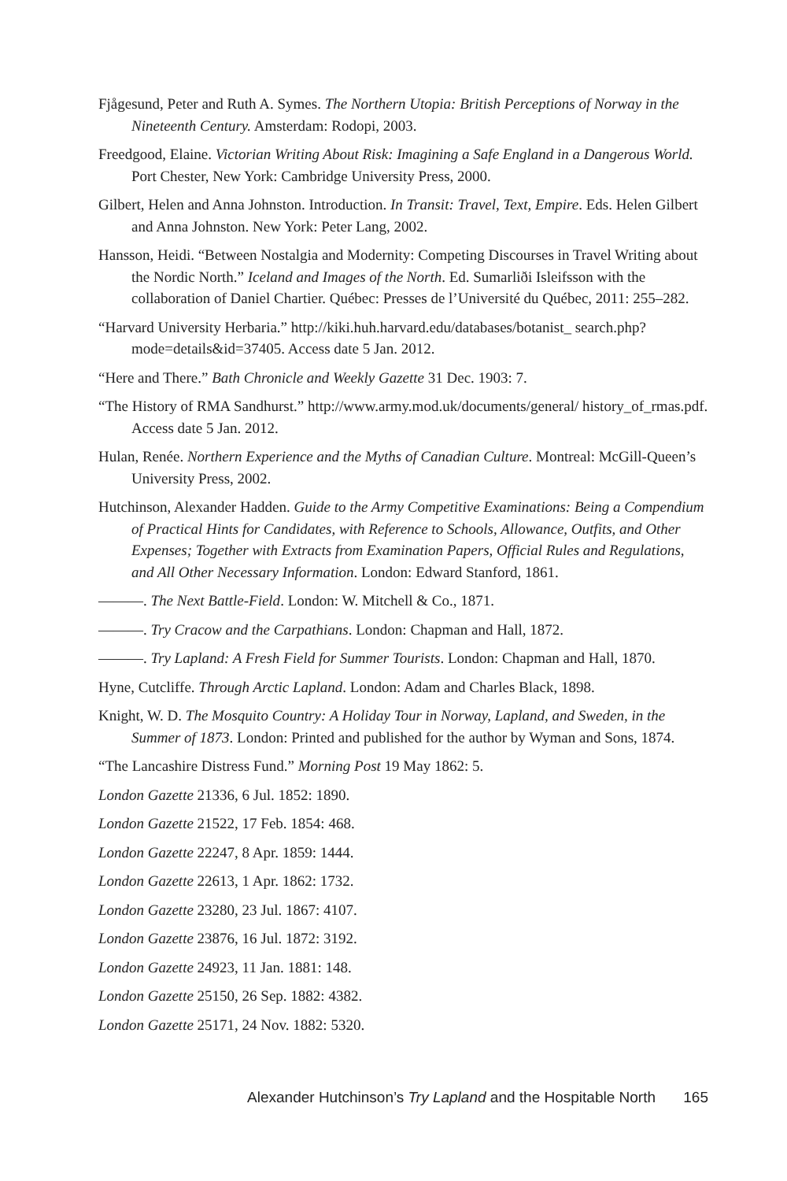Fjågesund, Peter and Ruth A. Symes. The Northern Utopia: British Perceptions of Norway in the Nineteenth Century. Amsterdam: Rodopi, 2003.
Freedgood, Elaine. Victorian Writing About Risk: Imagining a Safe England in a Dangerous World. Port Chester, New York: Cambridge University Press, 2000.
Gilbert, Helen and Anna Johnston. Introduction. In Transit: Travel, Text, Empire. Eds. Helen Gilbert and Anna Johnston. New York: Peter Lang, 2002.
Hansson, Heidi. “Between Nostalgia and Modernity: Competing Discourses in Travel Writing about the Nordic North.” Iceland and Images of the North. Ed. Sumarliði Isleifsson with the collaboration of Daniel Chartier. Québec: Presses de l’Université du Québec, 2011: 255–282.
“Harvard University Herbaria.” http://kiki.huh.harvard.edu/databases/botanist_ search.php?mode=details&id=37405. Access date 5 Jan. 2012.
“Here and There.” Bath Chronicle and Weekly Gazette 31 Dec. 1903: 7.
“The History of RMA Sandhurst.” http://www.army.mod.uk/documents/general/ history_of_rmas.pdf. Access date 5 Jan. 2012.
Hulan, Renée. Northern Experience and the Myths of Canadian Culture. Montreal: McGill-Queen’s University Press, 2002.
Hutchinson, Alexander Hadden. Guide to the Army Competitive Examinations: Being a Compendium of Practical Hints for Candidates, with Reference to Schools, Allowance, Outfits, and Other Expenses; Together with Extracts from Examination Papers, Official Rules and Regulations, and All Other Necessary Information. London: Edward Stanford, 1861.
———. The Next Battle-Field. London: W. Mitchell & Co., 1871.
———. Try Cracow and the Carpathians. London: Chapman and Hall, 1872.
———. Try Lapland: A Fresh Field for Summer Tourists. London: Chapman and Hall, 1870.
Hyne, Cutcliffe. Through Arctic Lapland. London: Adam and Charles Black, 1898.
Knight, W. D. The Mosquito Country: A Holiday Tour in Norway, Lapland, and Sweden, in the Summer of 1873. London: Printed and published for the author by Wyman and Sons, 1874.
“The Lancashire Distress Fund.” Morning Post 19 May 1862: 5.
London Gazette 21336, 6 Jul. 1852: 1890.
London Gazette 21522, 17 Feb. 1854: 468.
London Gazette 22247, 8 Apr. 1859: 1444.
London Gazette 22613, 1 Apr. 1862: 1732.
London Gazette 23280, 23 Jul. 1867: 4107.
London Gazette 23876, 16 Jul. 1872: 3192.
London Gazette 24923, 11 Jan. 1881: 148.
London Gazette 25150, 26 Sep. 1882: 4382.
London Gazette 25171, 24 Nov. 1882: 5320.
Alexander Hutchinson’s Try Lapland and the Hospitable North 165